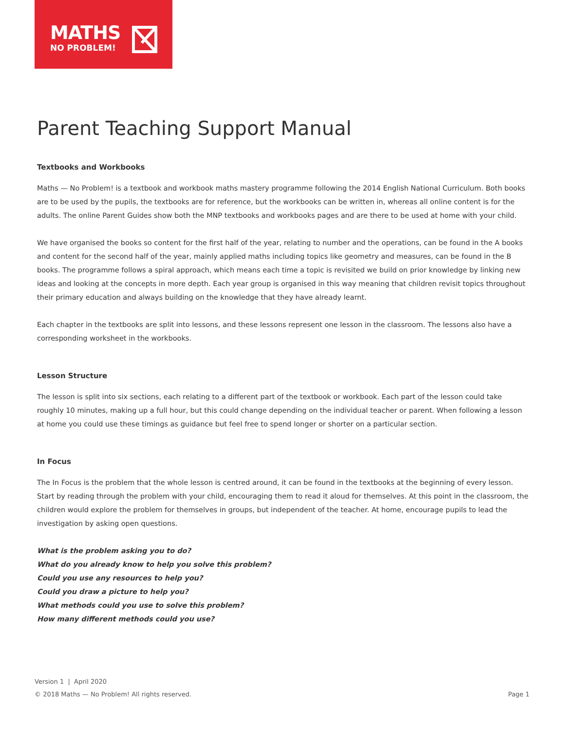MATHS
NO PROBLEM!
Parent Teaching Support Manual
Textbooks and Workbooks
Maths — No Problem! is a textbook and workbook maths mastery programme following the 2014 English National Curriculum. Both books are to be used by the pupils, the textbooks are for reference, but the workbooks can be written in, whereas all online content is for the adults. The online Parent Guides show both the MNP textbooks and workbooks pages and are there to be used at home with your child.
We have organised the books so content for the first half of the year, relating to number and the operations, can be found in the A books and content for the second half of the year, mainly applied maths including topics like geometry and measures, can be found in the B books. The programme follows a spiral approach, which means each time a topic is revisited we build on prior knowledge by linking new ideas and looking at the concepts in more depth. Each year group is organised in this way meaning that children revisit topics throughout their primary education and always building on the knowledge that they have already learnt.
Each chapter in the textbooks are split into lessons, and these lessons represent one lesson in the classroom. The lessons also have a corresponding worksheet in the workbooks.
Lesson Structure
The lesson is split into six sections, each relating to a different part of the textbook or workbook. Each part of the lesson could take roughly 10 minutes, making up a full hour, but this could change depending on the individual teacher or parent. When following a lesson at home you could use these timings as guidance but feel free to spend longer or shorter on a particular section.
In Focus
The In Focus is the problem that the whole lesson is centred around, it can be found in the textbooks at the beginning of every lesson. Start by reading through the problem with your child, encouraging them to read it aloud for themselves. At this point in the classroom, the children would explore the problem for themselves in groups, but independent of the teacher. At home, encourage pupils to lead the investigation by asking open questions.
What is the problem asking you to do?
What do you already know to help you solve this problem?
Could you use any resources to help you?
Could you draw a picture to help you?
What methods could you use to solve this problem?
How many different methods could you use?
Version 1 | April 2020
Page 1 © 2018 Maths — No Problem! All rights reserved.